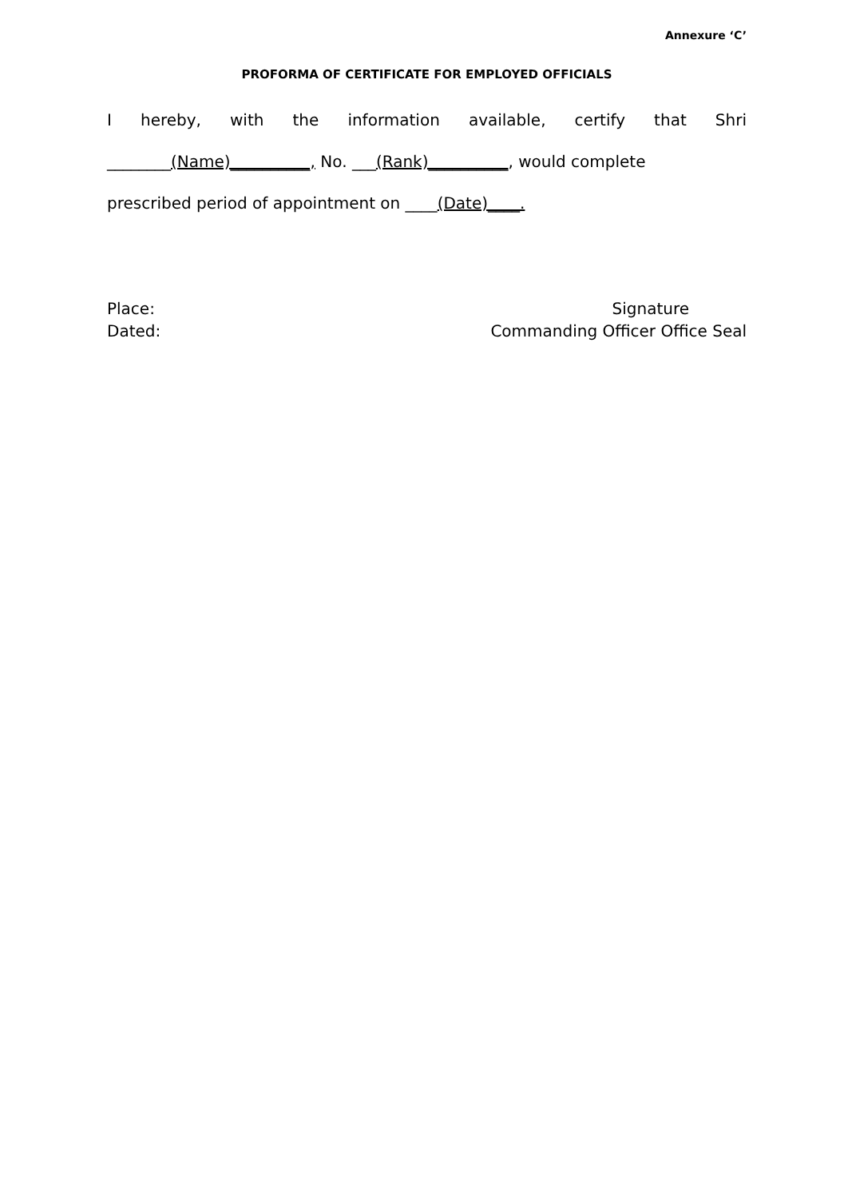Annexure ‘C’
PROFORMA OF CERTIFICATE FOR EMPLOYED OFFICIALS
I hereby, with the information available, certify that Shri
________(Name)__________, No. ___(Rank)__________, would complete
prescribed period of appointment on ____(Date)____.
Place:
Dated:
Signature
Commanding Officer Office Seal